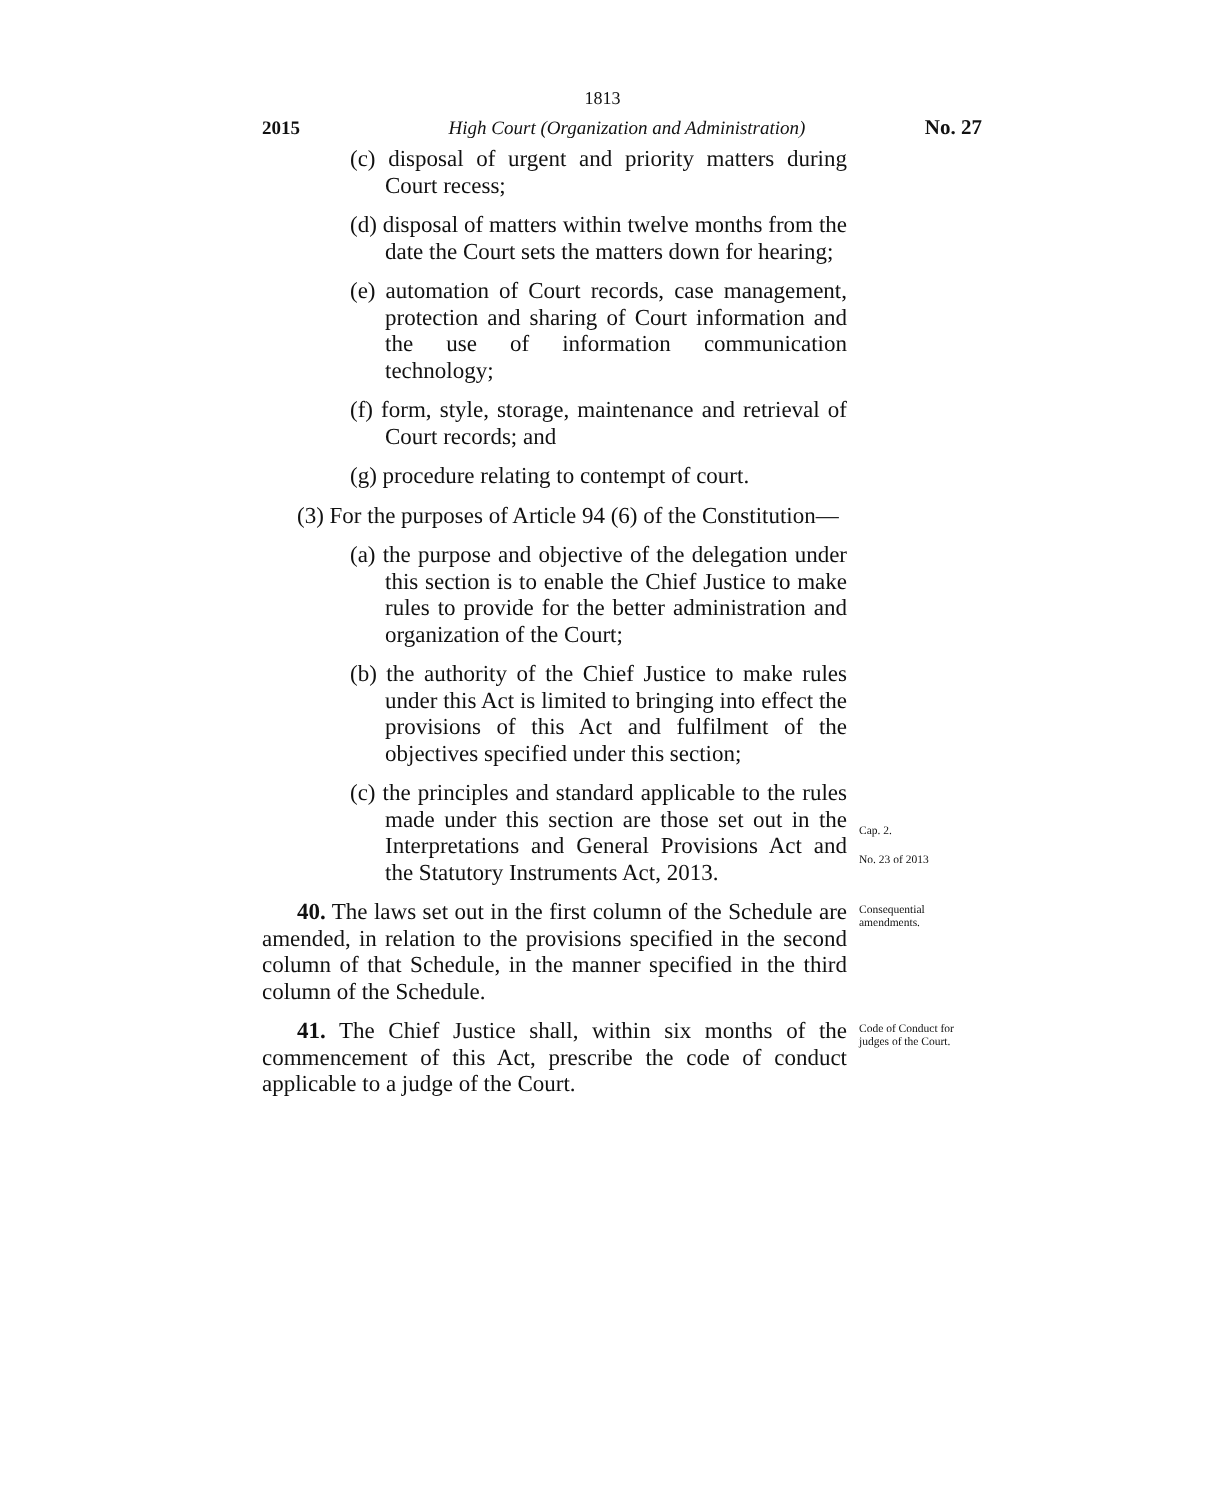1813
2015 High Court (Organization and Administration) No. 27
(c) disposal of urgent and priority matters during Court recess;
(d) disposal of matters within twelve months from the date the Court sets the matters down for hearing;
(e) automation of Court records, case management, protection and sharing of Court information and the use of information communication technology;
(f) form, style, storage, maintenance and retrieval of Court records; and
(g) procedure relating to contempt of court.
(3) For the purposes of Article 94 (6) of the Constitution—
(a) the purpose and objective of the delegation under this section is to enable the Chief Justice to make rules to provide for the better administration and organization of the Court;
(b) the authority of the Chief Justice to make rules under this Act is limited to bringing into effect the provisions of this Act and fulfilment of the objectives specified under this section;
(c) the principles and standard applicable to the rules made under this section are those set out in the Interpretations and General Provisions Act and the Statutory Instruments Act, 2013.
Cap. 2.
No. 23 of 2013
40. The laws set out in the first column of the Schedule are amended, in relation to the provisions specified in the second column of that Schedule, in the manner specified in the third column of the Schedule.
Consequential amendments.
41. The Chief Justice shall, within six months of the commencement of this Act, prescribe the code of conduct applicable to a judge of the Court.
Code of Conduct for judges of the Court.